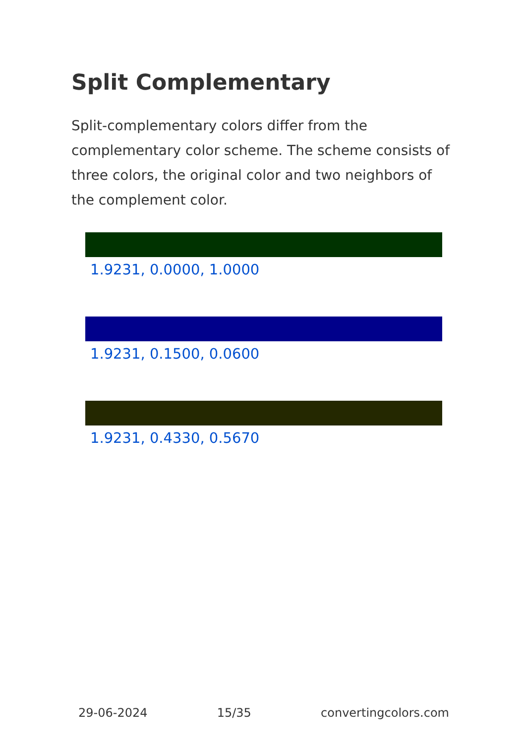Split Complementary
Split-complementary colors differ from the complementary color scheme. The scheme consists of three colors, the original color and two neighbors of the complement color.
1.9231, 0.0000, 1.0000
1.9231, 0.1500, 0.0600
1.9231, 0.4330, 0.5670
29-06-2024 15/35 convertingcolors.com